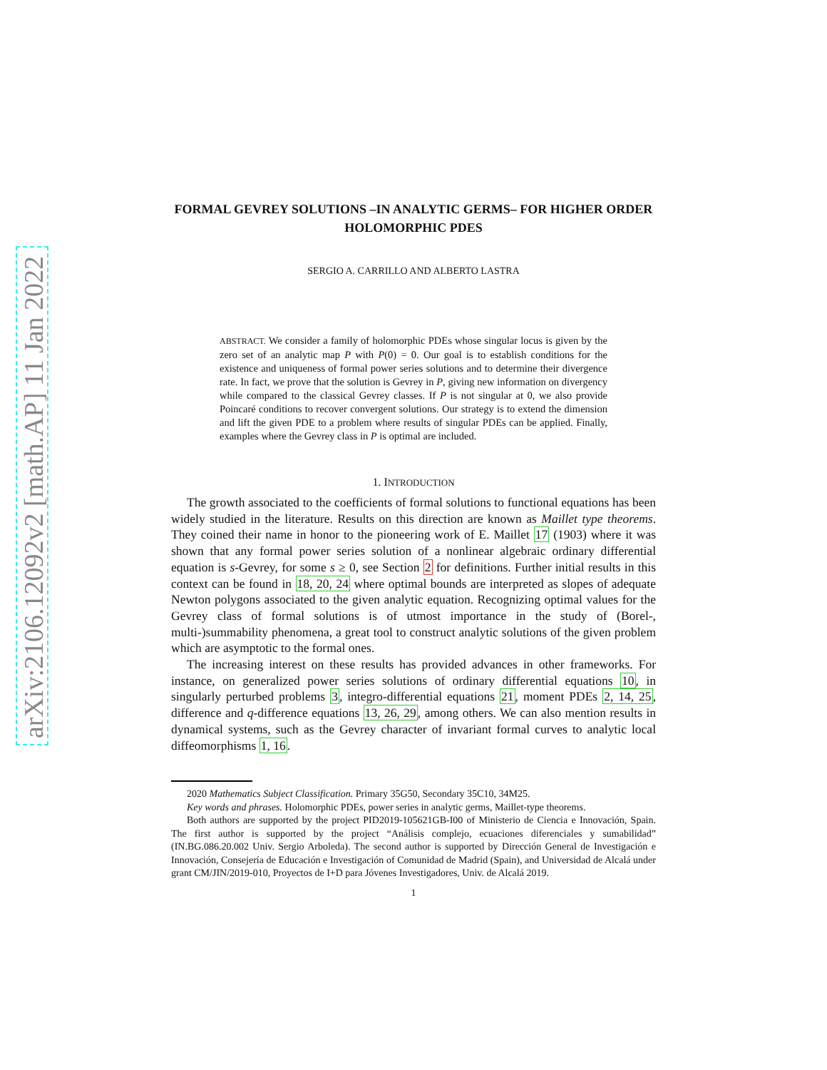arXiv:2106.12092v2 [math.AP] 11 Jan 2022
FORMAL GEVREY SOLUTIONS –IN ANALYTIC GERMS– FOR HIGHER ORDER HOLOMORPHIC PDES
SERGIO A. CARRILLO AND ALBERTO LASTRA
ABSTRACT. We consider a family of holomorphic PDEs whose singular locus is given by the zero set of an analytic map P with P(0) = 0. Our goal is to establish conditions for the existence and uniqueness of formal power series solutions and to determine their divergence rate. In fact, we prove that the solution is Gevrey in P, giving new information on divergency while compared to the classical Gevrey classes. If P is not singular at 0, we also provide Poincaré conditions to recover convergent solutions. Our strategy is to extend the dimension and lift the given PDE to a problem where results of singular PDEs can be applied. Finally, examples where the Gevrey class in P is optimal are included.
1. INTRODUCTION
The growth associated to the coefficients of formal solutions to functional equations has been widely studied in the literature. Results on this direction are known as Maillet type theorems. They coined their name in honor to the pioneering work of E. Maillet 17 (1903) where it was shown that any formal power series solution of a nonlinear algebraic ordinary differential equation is s-Gevrey, for some s ≥ 0, see Section 2 for definitions. Further initial results in this context can be found in 18, 20, 24 where optimal bounds are interpreted as slopes of adequate Newton polygons associated to the given analytic equation. Recognizing optimal values for the Gevrey class of formal solutions is of utmost importance in the study of (Borel-, multi-)summability phenomena, a great tool to construct analytic solutions of the given problem which are asymptotic to the formal ones.
The increasing interest on these results has provided advances in other frameworks. For instance, on generalized power series solutions of ordinary differential equations 10, in singularly perturbed problems 3, integro-differential equations 21, moment PDEs 2, 14, 25, difference and q-difference equations 13, 26, 29, among others. We can also mention results in dynamical systems, such as the Gevrey character of invariant formal curves to analytic local diffeomorphisms 1, 16.
2020 Mathematics Subject Classification. Primary 35G50, Secondary 35C10, 34M25.
Key words and phrases. Holomorphic PDEs, power series in analytic germs, Maillet-type theorems.
Both authors are supported by the project PID2019-105621GB-I00 of Ministerio de Ciencia e Innovación, Spain. The first author is supported by the project “Análisis complejo, ecuaciones diferenciales y sumabilidad” (IN.BG.086.20.002 Univ. Sergio Arboleda). The second author is supported by Dirección General de Investigación e Innovación, Consejería de Educación e Investigación of Comunidad de Madrid (Spain), and Universidad de Alcalá under grant CM/JIN/2019-010, Proyectos de I+D para Jóvenes Investigadores, Univ. de Alcalá 2019.
1